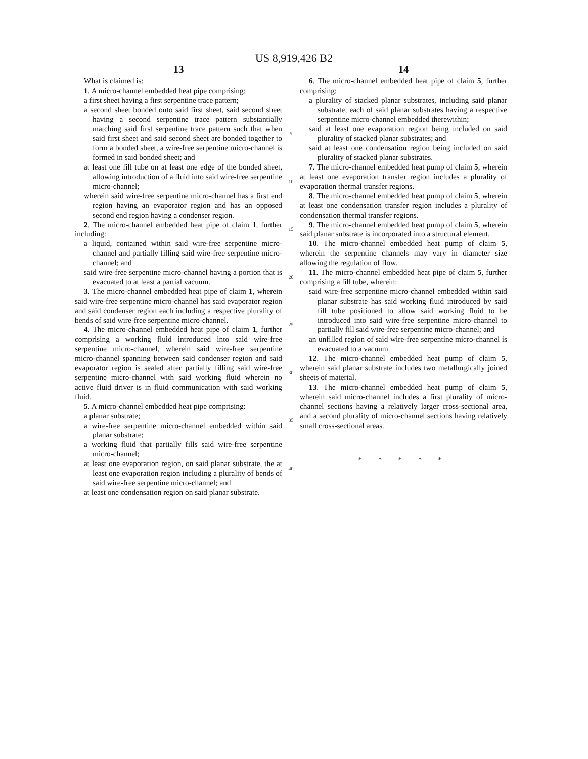US 8,919,426 B2
13
What is claimed is:
1. A micro-channel embedded heat pipe comprising:
a first sheet having a first serpentine trace pattern;
a second sheet bonded onto said first sheet, said second sheet having a second serpentine trace pattern substantially matching said first serpentine trace pattern such that when said first sheet and said second sheet are bonded together to form a bonded sheet, a wire-free serpentine micro-channel is formed in said bonded sheet; and
at least one fill tube on at least one edge of the bonded sheet, allowing introduction of a fluid into said wire-free serpentine micro-channel;
wherein said wire-free serpentine micro-channel has a first end region having an evaporator region and has an opposed second end region having a condenser region.
2. The micro-channel embedded heat pipe of claim 1, further including:
a liquid, contained within said wire-free serpentine micro-channel and partially filling said wire-free serpentine micro-channel; and
said wire-free serpentine micro-channel having a portion that is evacuated to at least a partial vacuum.
3. The micro-channel embedded heat pipe of claim 1, wherein said wire-free serpentine micro-channel has said evaporator region and said condenser region each including a respective plurality of bends of said wire-free serpentine micro-channel.
4. The micro-channel embedded heat pipe of claim 1, further comprising a working fluid introduced into said wire-free serpentine micro-channel, wherein said wire-free serpentine micro-channel spanning between said condenser region and said evaporator region is sealed after partially filling said wire-free serpentine micro-channel with said working fluid wherein no active fluid driver is in fluid communication with said working fluid.
5. A micro-channel embedded heat pipe comprising:
a planar substrate;
a wire-free serpentine micro-channel embedded within said planar substrate;
a working fluid that partially fills said wire-free serpentine micro-channel;
at least one evaporation region, on said planar substrate, the at least one evaporation region including a plurality of bends of said wire-free serpentine micro-channel; and
at least one condensation region on said planar substrate.
5
10
15
20
25
30
35
40
14
6. The micro-channel embedded heat pipe of claim 5, further comprising:
a plurality of stacked planar substrates, including said planar substrate, each of said planar substrates having a respective serpentine micro-channel embedded therewithin;
said at least one evaporation region being included on said plurality of stacked planar substrates; and
said at least one condensation region being included on said plurality of stacked planar substrates.
7. The micro-channel embedded heat pump of claim 5, wherein at least one evaporation transfer region includes a plurality of evaporation thermal transfer regions.
8. The micro-channel embedded heat pump of claim 5, wherein at least one condensation transfer region includes a plurality of condensation thermal transfer regions.
9. The micro-channel embedded heat pump of claim 5, wherein said planar substrate is incorporated into a structural element.
10. The micro-channel embedded heat pump of claim 5, wherein the serpentine channels may vary in diameter size allowing the regulation of flow.
11. The micro-channel embedded heat pipe of claim 5, further comprising a fill tube, wherein:
said wire-free serpentine micro-channel embedded within said planar substrate has said working fluid introduced by said fill tube positioned to allow said working fluid to be introduced into said wire-free serpentine micro-channel to partially fill said wire-free serpentine micro-channel; and
an unfilled region of said wire-free serpentine micro-channel is evacuated to a vacuum.
12. The micro-channel embedded heat pump of claim 5, wherein said planar substrate includes two metallurgically joined sheets of material.
13. The micro-channel embedded heat pump of claim 5, wherein said micro-channel includes a first plurality of micro-channel sections having a relatively larger cross-sectional area, and a second plurality of micro-channel sections having relatively small cross-sectional areas.
* * * * *